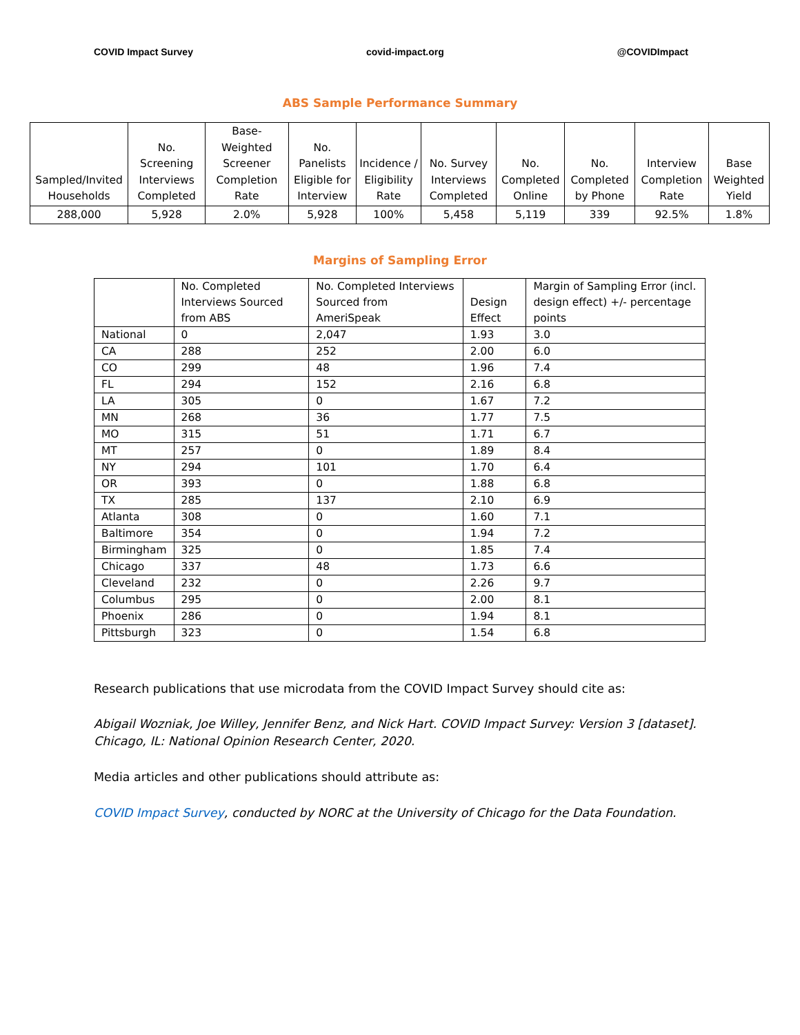COVID Impact Survey covid-impact.org @COVIDImpact
ABS Sample Performance Summary
| Sampled/Invited Households | No. Screening Interviews Completed | Base-Weighted Screener Completion Rate | No. Panelists Eligible for Interview | Incidence / Eligibility Rate | No. Survey Interviews Completed | No. Completed Online | No. Completed by Phone | Interview Completion Rate | Base Weighted Yield |
| --- | --- | --- | --- | --- | --- | --- | --- | --- | --- |
| 288,000 | 5,928 | 2.0% | 5,928 | 100% | 5,458 | 5,119 | 339 | 92.5% | 1.8% |
Margins of Sampling Error
| | No. Completed Interviews Sourced from ABS | No. Completed Interviews Sourced from AmeriSpeak | Design Effect | Margin of Sampling Error (incl. design effect) +/- percentage points |
| --- | --- | --- | --- | --- |
| National | 0 | 2,047 | 1.93 | 3.0 |
| CA | 288 | 252 | 2.00 | 6.0 |
| CO | 299 | 48 | 1.96 | 7.4 |
| FL | 294 | 152 | 2.16 | 6.8 |
| LA | 305 | 0 | 1.67 | 7.2 |
| MN | 268 | 36 | 1.77 | 7.5 |
| MO | 315 | 51 | 1.71 | 6.7 |
| MT | 257 | 0 | 1.89 | 8.4 |
| NY | 294 | 101 | 1.70 | 6.4 |
| OR | 393 | 0 | 1.88 | 6.8 |
| TX | 285 | 137 | 2.10 | 6.9 |
| Atlanta | 308 | 0 | 1.60 | 7.1 |
| Baltimore | 354 | 0 | 1.94 | 7.2 |
| Birmingham | 325 | 0 | 1.85 | 7.4 |
| Chicago | 337 | 48 | 1.73 | 6.6 |
| Cleveland | 232 | 0 | 2.26 | 9.7 |
| Columbus | 295 | 0 | 2.00 | 8.1 |
| Phoenix | 286 | 0 | 1.94 | 8.1 |
| Pittsburgh | 323 | 0 | 1.54 | 6.8 |
Research publications that use microdata from the COVID Impact Survey should cite as:
Abigail Wozniak, Joe Willey, Jennifer Benz, and Nick Hart. COVID Impact Survey: Version 3 [dataset]. Chicago, IL: National Opinion Research Center, 2020.
Media articles and other publications should attribute as:
COVID Impact Survey, conducted by NORC at the University of Chicago for the Data Foundation.